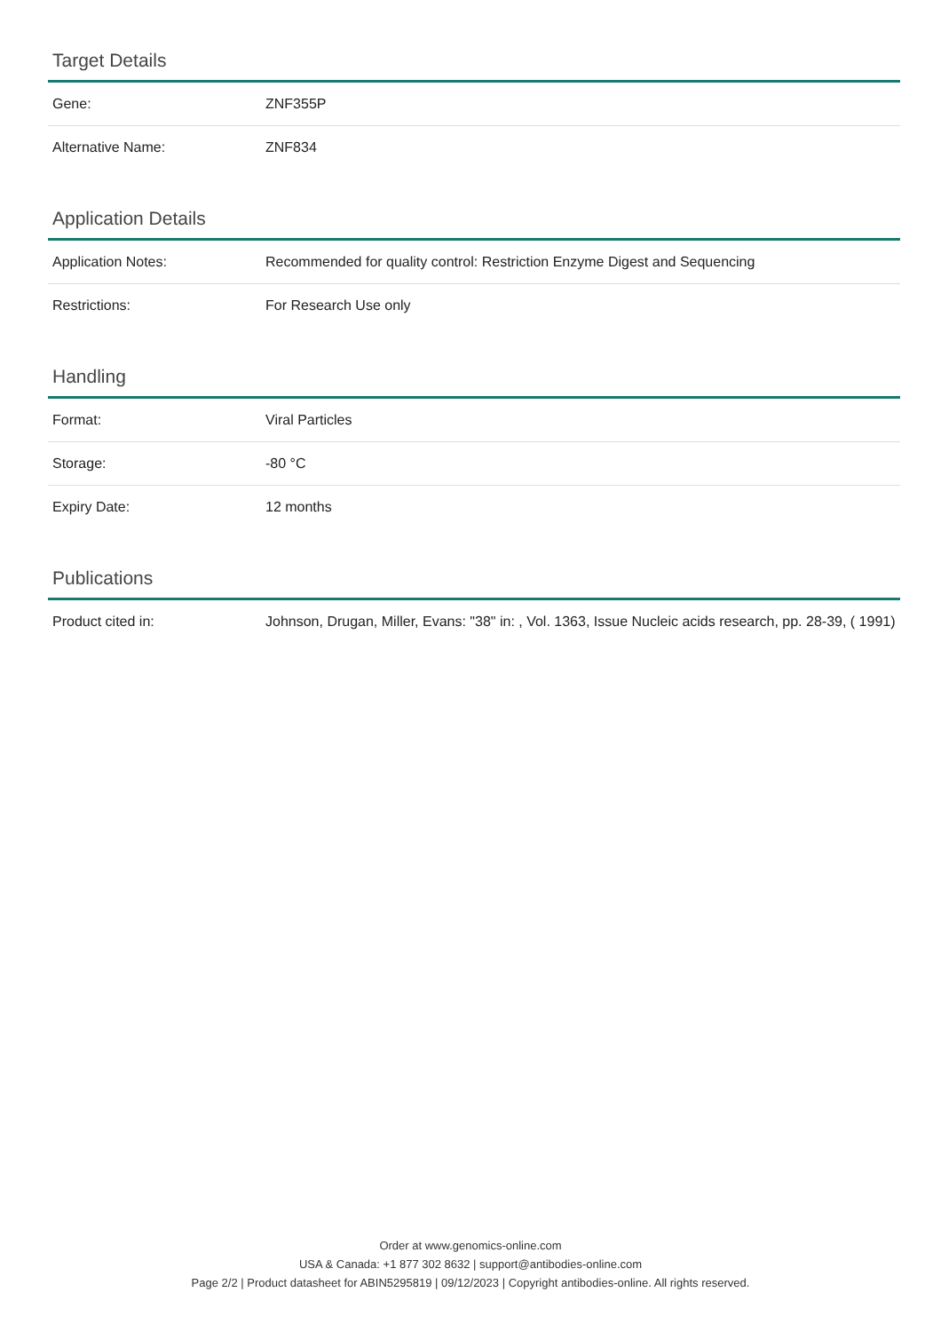Target Details
| Gene: | ZNF355P |
| Alternative Name: | ZNF834 |
Application Details
| Application Notes: | Recommended for quality control: Restriction Enzyme Digest and Sequencing |
| Restrictions: | For Research Use only |
Handling
| Format: | Viral Particles |
| Storage: | -80 °C |
| Expiry Date: | 12 months |
Publications
| Product cited in: | Johnson, Drugan, Miller, Evans: "38" in: , Vol. 1363, Issue Nucleic acids research, pp. 28-39, ( 1991) |
Order at www.genomics-online.com
USA & Canada: +1 877 302 8632 | support@antibodies-online.com
Page 2/2 | Product datasheet for ABIN5295819 | 09/12/2023 | Copyright antibodies-online. All rights reserved.